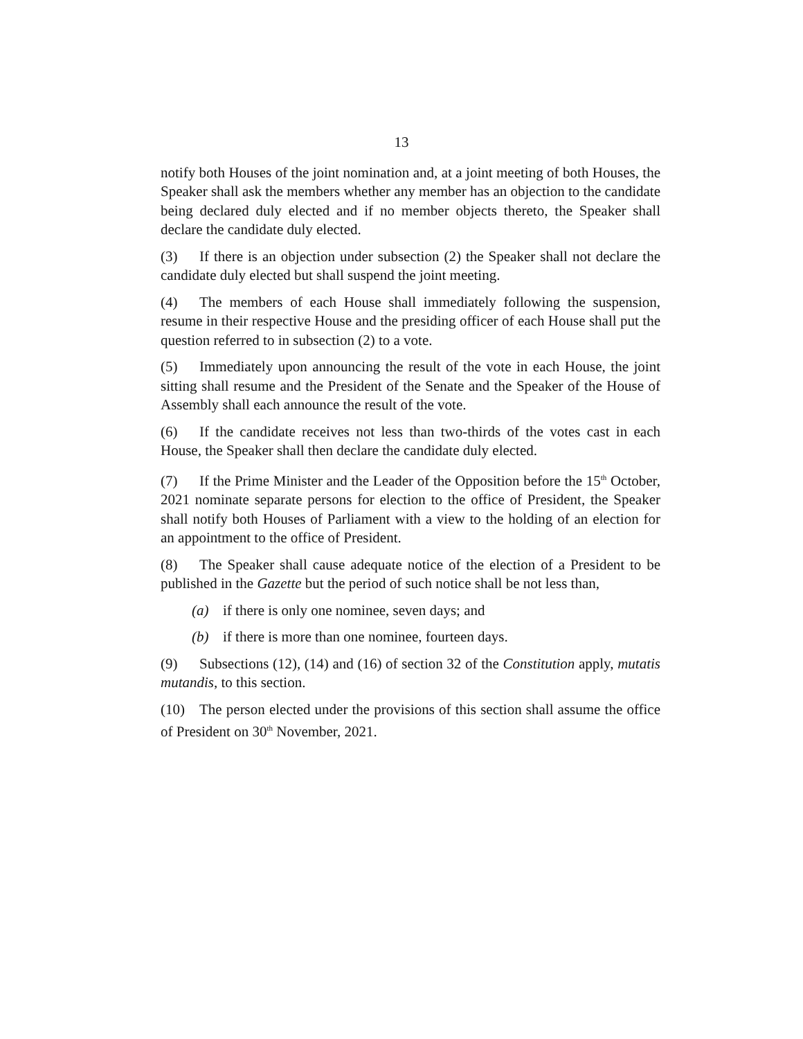13
notify both Houses of the joint nomination and, at a joint meeting of both Houses, the Speaker shall ask the members whether any member has an objection to the candidate being declared duly elected and if no member objects thereto, the Speaker shall declare the candidate duly elected.
(3) If there is an objection under subsection (2) the Speaker shall not declare the candidate duly elected but shall suspend the joint meeting.
(4) The members of each House shall immediately following the suspension, resume in their respective House and the presiding officer of each House shall put the question referred to in subsection (2) to a vote.
(5) Immediately upon announcing the result of the vote in each House, the joint sitting shall resume and the President of the Senate and the Speaker of the House of Assembly shall each announce the result of the vote.
(6) If the candidate receives not less than two-thirds of the votes cast in each House, the Speaker shall then declare the candidate duly elected.
(7) If the Prime Minister and the Leader of the Opposition before the 15<sup>th</sup> October, 2021 nominate separate persons for election to the office of President, the Speaker shall notify both Houses of Parliament with a view to the holding of an election for an appointment to the office of President.
(8) The Speaker shall cause adequate notice of the election of a President to be published in the Gazette but the period of such notice shall be not less than,
(a) if there is only one nominee, seven days; and
(b) if there is more than one nominee, fourteen days.
(9) Subsections (12), (14) and (16) of section 32 of the Constitution apply, mutatis mutandis, to this section.
(10) The person elected under the provisions of this section shall assume the office of President on 30<sup>th</sup> November, 2021.